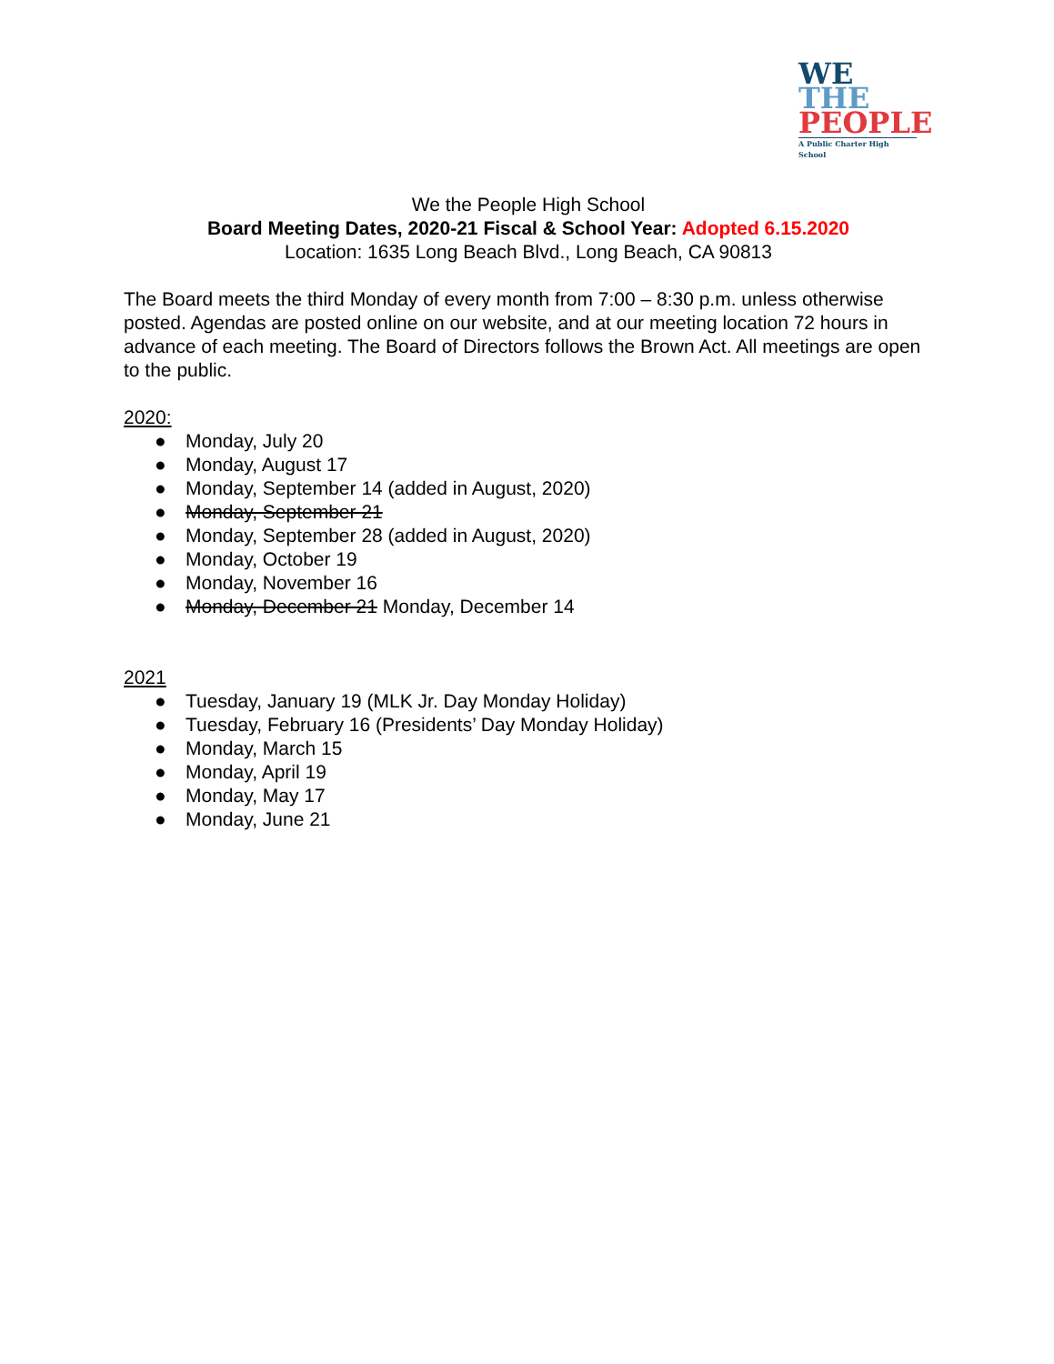WE
THE
PEOPLE
A Public Charter High School
We the People High School
Board Meeting Dates, 2020-21 Fiscal & School Year: Adopted 6.15.2020
Location: 1635 Long Beach Blvd., Long Beach, CA 90813
The Board meets the third Monday of every month from 7:00 – 8:30 p.m. unless otherwise posted. Agendas are posted online on our website, and at our meeting location 72 hours in advance of each meeting. The Board of Directors follows the Brown Act. All meetings are open to the public.
2020:
● Monday, July 20
● Monday, August 17
● Monday, September 14 (added in August, 2020)
● Monday, September 21
● Monday, September 28 (added in August, 2020)
● Monday, October 19
● Monday, November 16
● Monday, December 21 Monday, December 14
2021
● Tuesday, January 19 (MLK Jr. Day Monday Holiday)
● Tuesday, February 16 (Presidents’ Day Monday Holiday)
● Monday, March 15
● Monday, April 19
● Monday, May 17
● Monday, June 21